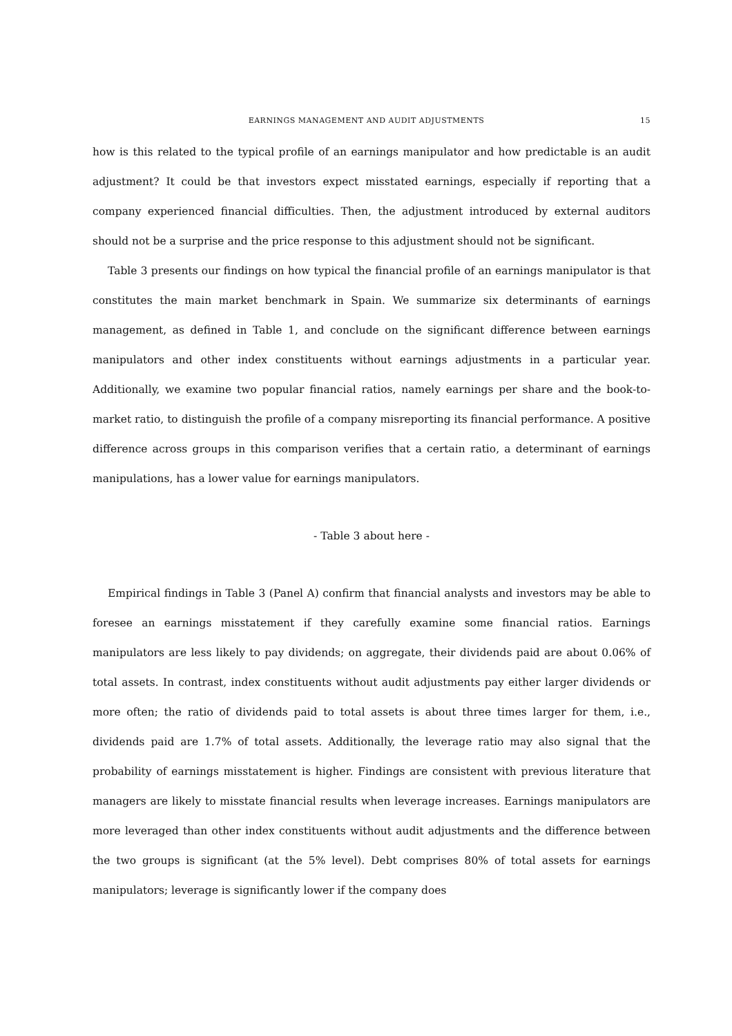EARNINGS MANAGEMENT AND AUDIT ADJUSTMENTS 15
how is this related to the typical profile of an earnings manipulator and how predictable is an audit adjustment? It could be that investors expect misstated earnings, especially if reporting that a company experienced financial difficulties. Then, the adjustment introduced by external auditors should not be a surprise and the price response to this adjustment should not be significant.
Table 3 presents our findings on how typical the financial profile of an earnings manipulator is that constitutes the main market benchmark in Spain. We summarize six determinants of earnings management, as defined in Table 1, and conclude on the significant difference between earnings manipulators and other index constituents without earnings adjustments in a particular year. Additionally, we examine two popular financial ratios, namely earnings per share and the book-to-market ratio, to distinguish the profile of a company misreporting its financial performance. A positive difference across groups in this comparison verifies that a certain ratio, a determinant of earnings manipulations, has a lower value for earnings manipulators.
- Table 3 about here -
Empirical findings in Table 3 (Panel A) confirm that financial analysts and investors may be able to foresee an earnings misstatement if they carefully examine some financial ratios. Earnings manipulators are less likely to pay dividends; on aggregate, their dividends paid are about 0.06% of total assets. In contrast, index constituents without audit adjustments pay either larger dividends or more often; the ratio of dividends paid to total assets is about three times larger for them, i.e., dividends paid are 1.7% of total assets. Additionally, the leverage ratio may also signal that the probability of earnings misstatement is higher. Findings are consistent with previous literature that managers are likely to misstate financial results when leverage increases. Earnings manipulators are more leveraged than other index constituents without audit adjustments and the difference between the two groups is significant (at the 5% level). Debt comprises 80% of total assets for earnings manipulators; leverage is significantly lower if the company does